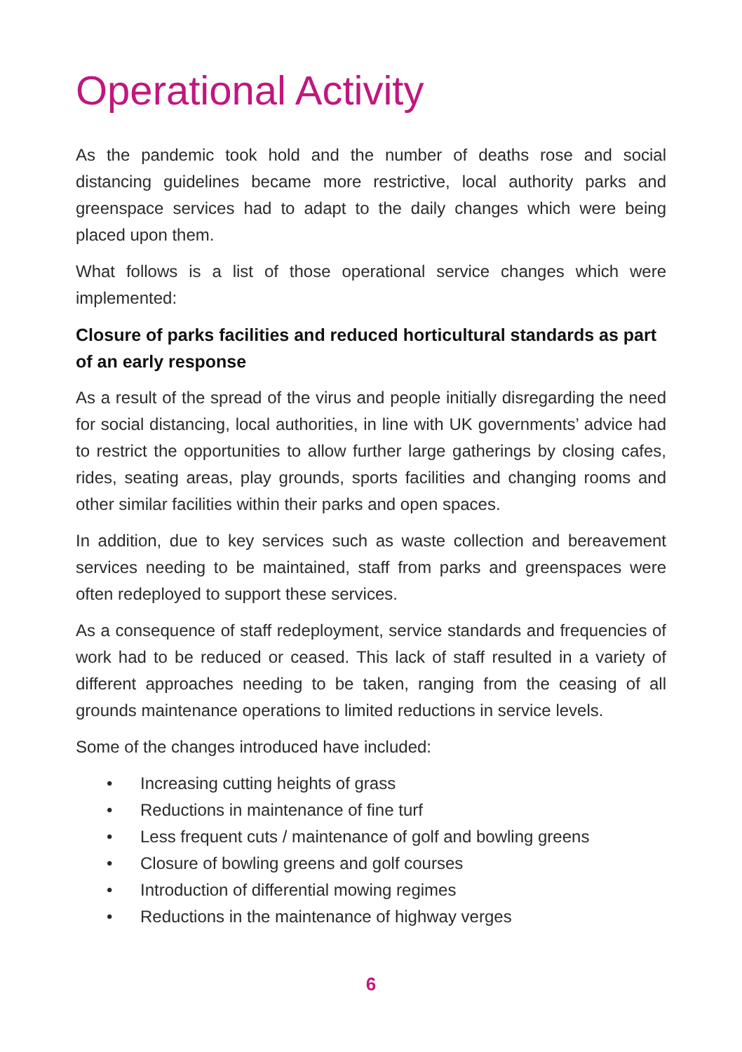Operational Activity
As the pandemic took hold and the number of deaths rose and social distancing guidelines became more restrictive, local authority parks and greenspace services had to adapt to the daily changes which were being placed upon them.
What follows is a list of those operational service changes which were implemented:
Closure of parks facilities and reduced horticultural standards as part of an early response
As a result of the spread of the virus and people initially disregarding the need for social distancing, local authorities, in line with UK governments’ advice had to restrict the opportunities to allow further large gatherings by closing cafes, rides, seating areas, play grounds, sports facilities and changing rooms and other similar facilities within their parks and open spaces.
In addition, due to key services such as waste collection and bereavement services needing to be maintained, staff from parks and greenspaces were often redeployed to support these services.
As a consequence of staff redeployment, service standards and frequencies of work had to be reduced or ceased. This lack of staff resulted in a variety of different approaches needing to be taken, ranging from the ceasing of all grounds maintenance operations to limited reductions in service levels.
Some of the changes introduced have included:
• Increasing cutting heights of grass
• Reductions in maintenance of fine turf
• Less frequent cuts / maintenance of golf and bowling greens
• Closure of bowling greens and golf courses
• Introduction of differential mowing regimes
• Reductions in the maintenance of highway verges
6